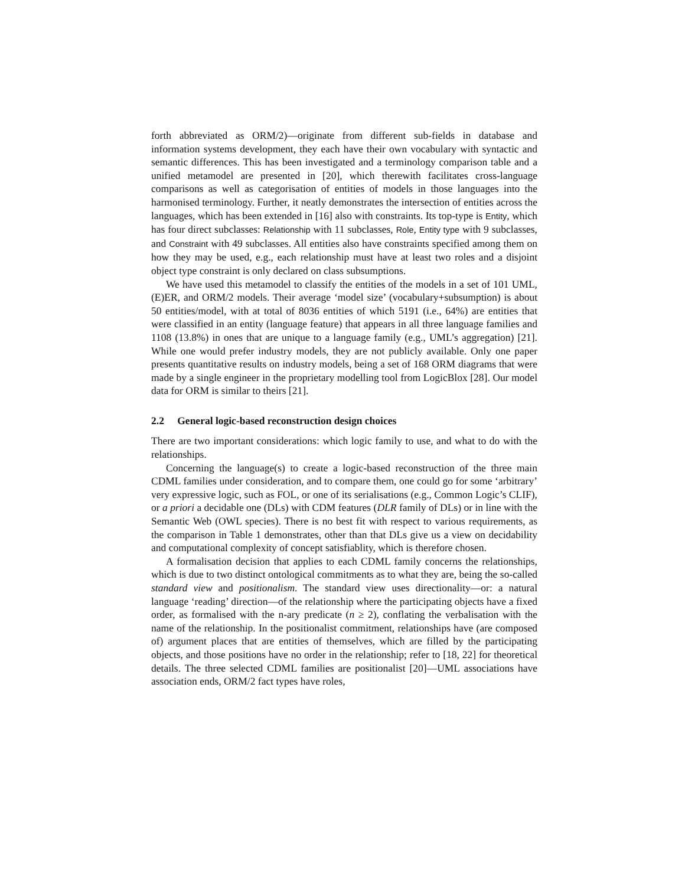forth abbreviated as ORM/2)—originate from different sub-fields in database and information systems development, they each have their own vocabulary with syntactic and semantic differences. This has been investigated and a terminology comparison table and a unified metamodel are presented in [20], which therewith facilitates cross-language comparisons as well as categorisation of entities of models in those languages into the harmonised terminology. Further, it neatly demonstrates the intersection of entities across the languages, which has been extended in [16] also with constraints. Its top-type is Entity, which has four direct subclasses: Relationship with 11 subclasses, Role, Entity type with 9 subclasses, and Constraint with 49 subclasses. All entities also have constraints specified among them on how they may be used, e.g., each relationship must have at least two roles and a disjoint object type constraint is only declared on class subsumptions.
We have used this metamodel to classify the entities of the models in a set of 101 UML, (E)ER, and ORM/2 models. Their average ‘model size’ (vocabulary+subsumption) is about 50 entities/model, with at total of 8036 entities of which 5191 (i.e., 64%) are entities that were classified in an entity (language feature) that appears in all three language families and 1108 (13.8%) in ones that are unique to a language family (e.g., UML’s aggregation) [21]. While one would prefer industry models, they are not publicly available. Only one paper presents quantitative results on industry models, being a set of 168 ORM diagrams that were made by a single engineer in the proprietary modelling tool from LogicBlox [28]. Our model data for ORM is similar to theirs [21].
2.2 General logic-based reconstruction design choices
There are two important considerations: which logic family to use, and what to do with the relationships.
Concerning the language(s) to create a logic-based reconstruction of the three main CDML families under consideration, and to compare them, one could go for some ‘arbitrary’ very expressive logic, such as FOL, or one of its serialisations (e.g., Common Logic’s CLIF), or a priori a decidable one (DLs) with CDM features (DLR family of DLs) or in line with the Semantic Web (OWL species). There is no best fit with respect to various requirements, as the comparison in Table 1 demonstrates, other than that DLs give us a view on decidability and computational complexity of concept satisfiablity, which is therefore chosen.
A formalisation decision that applies to each CDML family concerns the relationships, which is due to two distinct ontological commitments as to what they are, being the so-called standard view and positionalism. The standard view uses directionality—or: a natural language ‘reading’ direction—of the relationship where the participating objects have a fixed order, as formalised with the n-ary predicate (n ≥ 2), conflating the verbalisation with the name of the relationship. In the positionalist commitment, relationships have (are composed of) argument places that are entities of themselves, which are filled by the participating objects, and those positions have no order in the relationship; refer to [18, 22] for theoretical details. The three selected CDML families are positionalist [20]—UML associations have association ends, ORM/2 fact types have roles,